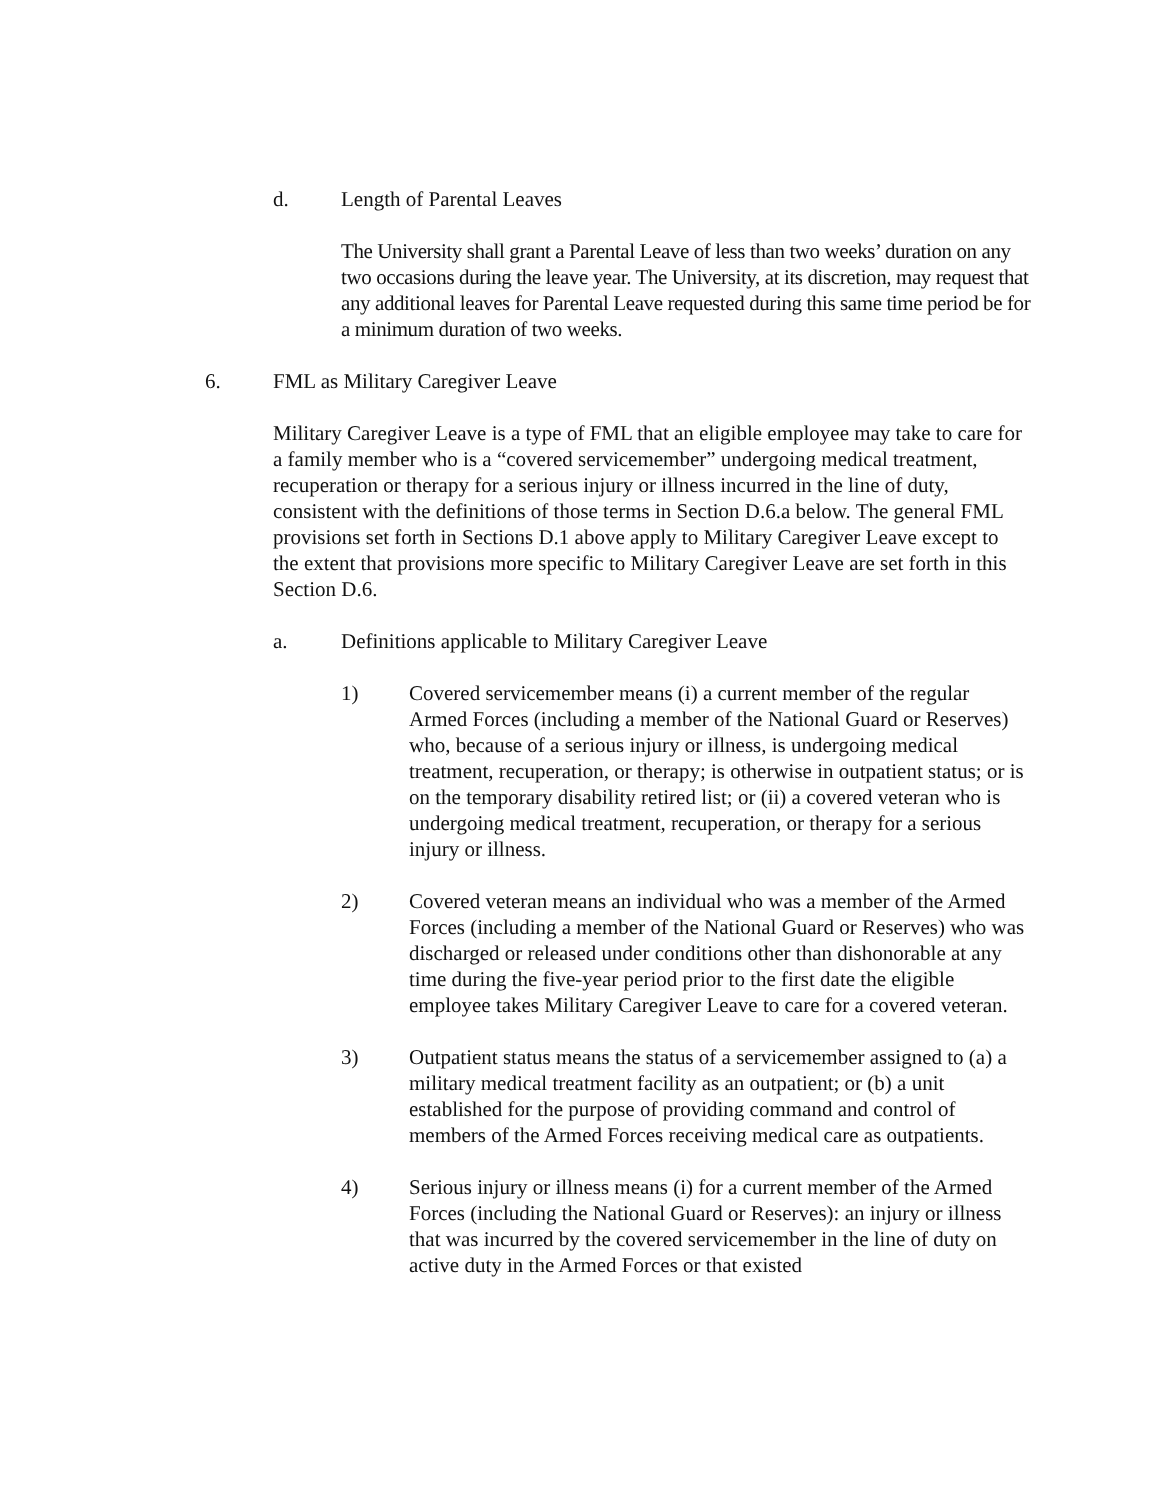d. Length of Parental Leaves
The University shall grant a Parental Leave of less than two weeks’ duration on any two occasions during the leave year. The University, at its discretion, may request that any additional leaves for Parental Leave requested during this same time period be for a minimum duration of two weeks.
6. FML as Military Caregiver Leave
Military Caregiver Leave is a type of FML that an eligible employee may take to care for a family member who is a “covered servicemember” undergoing medical treatment, recuperation or therapy for a serious injury or illness incurred in the line of duty, consistent with the definitions of those terms in Section D.6.a below. The general FML provisions set forth in Sections D.1 above apply to Military Caregiver Leave except to the extent that provisions more specific to Military Caregiver Leave are set forth in this Section D.6.
a. Definitions applicable to Military Caregiver Leave
1) Covered servicemember means (i) a current member of the regular Armed Forces (including a member of the National Guard or Reserves) who, because of a serious injury or illness, is undergoing medical treatment, recuperation, or therapy; is otherwise in outpatient status; or is on the temporary disability retired list; or (ii) a covered veteran who is undergoing medical treatment, recuperation, or therapy for a serious injury or illness.
2) Covered veteran means an individual who was a member of the Armed Forces (including a member of the National Guard or Reserves) who was discharged or released under conditions other than dishonorable at any time during the five-year period prior to the first date the eligible employee takes Military Caregiver Leave to care for a covered veteran.
3) Outpatient status means the status of a servicemember assigned to (a) a military medical treatment facility as an outpatient; or (b) a unit established for the purpose of providing command and control of members of the Armed Forces receiving medical care as outpatients.
4) Serious injury or illness means (i) for a current member of the Armed Forces (including the National Guard or Reserves): an injury or illness that was incurred by the covered servicemember in the line of duty on active duty in the Armed Forces or that existed